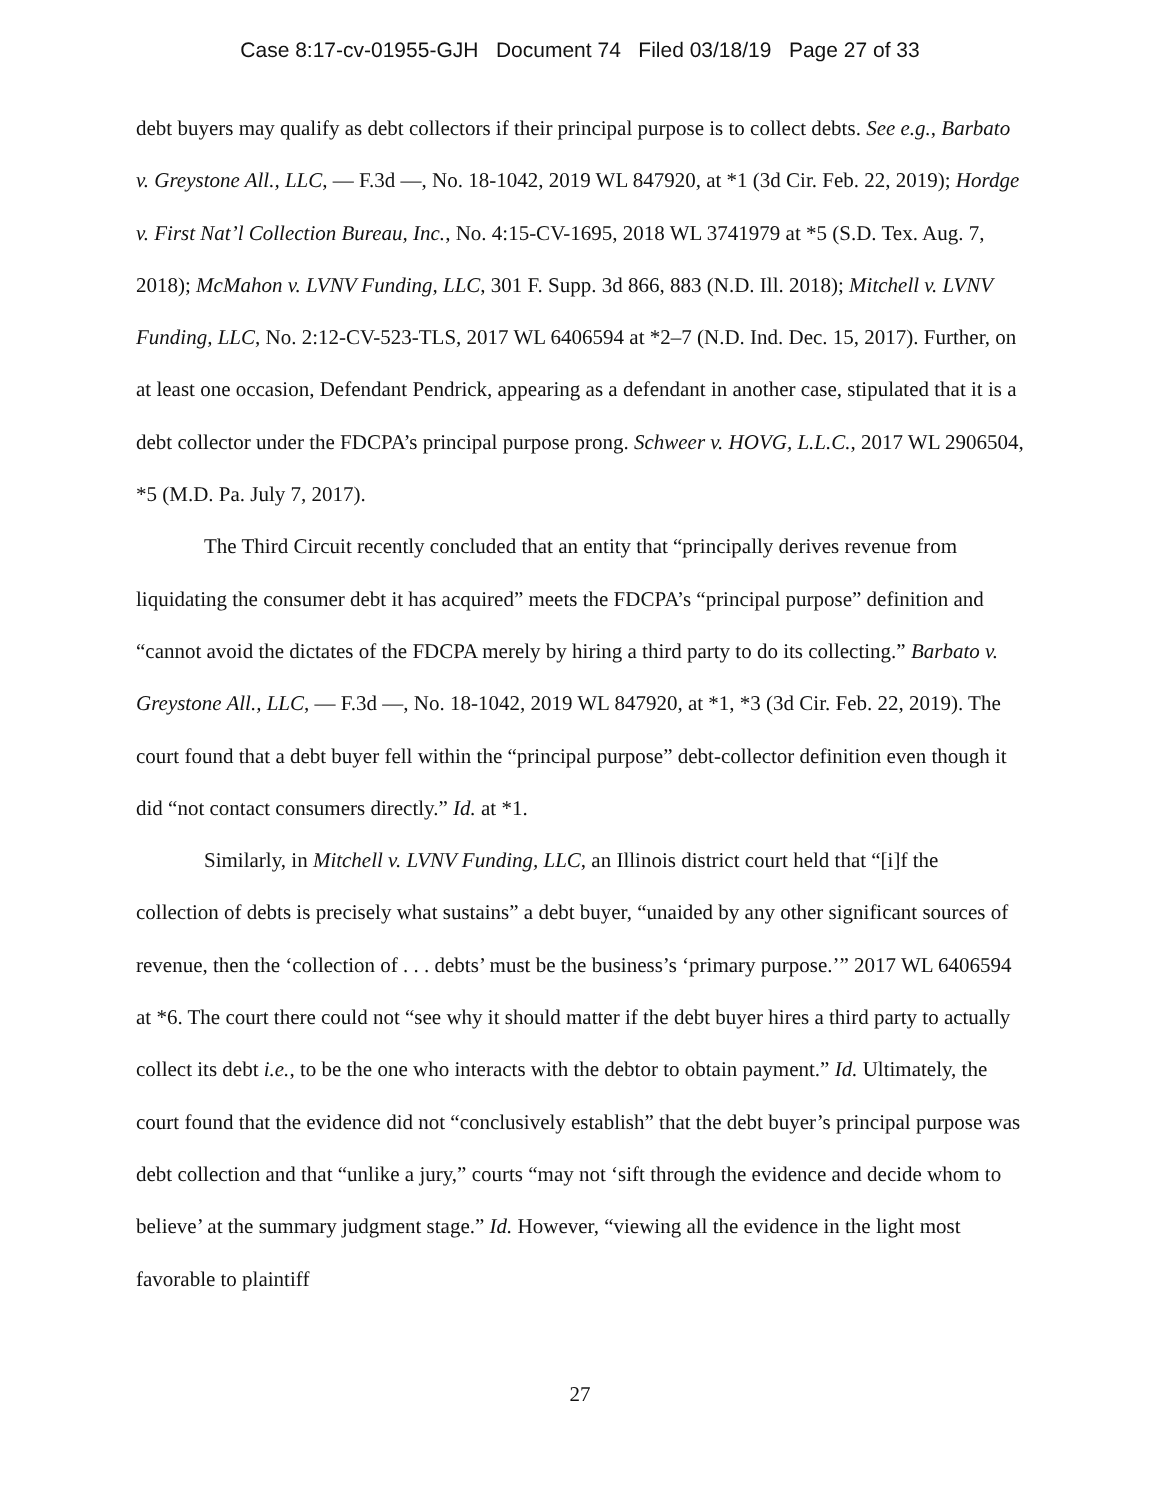Case 8:17-cv-01955-GJH Document 74 Filed 03/18/19 Page 27 of 33
debt buyers may qualify as debt collectors if their principal purpose is to collect debts. See e.g., Barbato v. Greystone All., LLC, — F.3d —, No. 18-1042, 2019 WL 847920, at *1 (3d Cir. Feb. 22, 2019); Hordge v. First Nat’l Collection Bureau, Inc., No. 4:15-CV-1695, 2018 WL 3741979 at *5 (S.D. Tex. Aug. 7, 2018); McMahon v. LVNV Funding, LLC, 301 F. Supp. 3d 866, 883 (N.D. Ill. 2018); Mitchell v. LVNV Funding, LLC, No. 2:12-CV-523-TLS, 2017 WL 6406594 at *2–7 (N.D. Ind. Dec. 15, 2017). Further, on at least one occasion, Defendant Pendrick, appearing as a defendant in another case, stipulated that it is a debt collector under the FDCPA’s principal purpose prong. Schweer v. HOVG, L.L.C., 2017 WL 2906504, *5 (M.D. Pa. July 7, 2017).
The Third Circuit recently concluded that an entity that “principally derives revenue from liquidating the consumer debt it has acquired” meets the FDCPA’s “principal purpose” definition and “cannot avoid the dictates of the FDCPA merely by hiring a third party to do its collecting.” Barbato v. Greystone All., LLC, — F.3d —, No. 18-1042, 2019 WL 847920, at *1, *3 (3d Cir. Feb. 22, 2019). The court found that a debt buyer fell within the “principal purpose” debt-collector definition even though it did “not contact consumers directly.” Id. at *1.
Similarly, in Mitchell v. LVNV Funding, LLC, an Illinois district court held that “[i]f the collection of debts is precisely what sustains” a debt buyer, “unaided by any other significant sources of revenue, then the ‘collection of . . . debts’ must be the business’s ‘primary purpose.’” 2017 WL 6406594 at *6. The court there could not “see why it should matter if the debt buyer hires a third party to actually collect its debt i.e., to be the one who interacts with the debtor to obtain payment.” Id. Ultimately, the court found that the evidence did not “conclusively establish” that the debt buyer’s principal purpose was debt collection and that “unlike a jury,” courts “may not ‘sift through the evidence and decide whom to believe’ at the summary judgment stage.” Id. However, “viewing all the evidence in the light most favorable to plaintiff
27